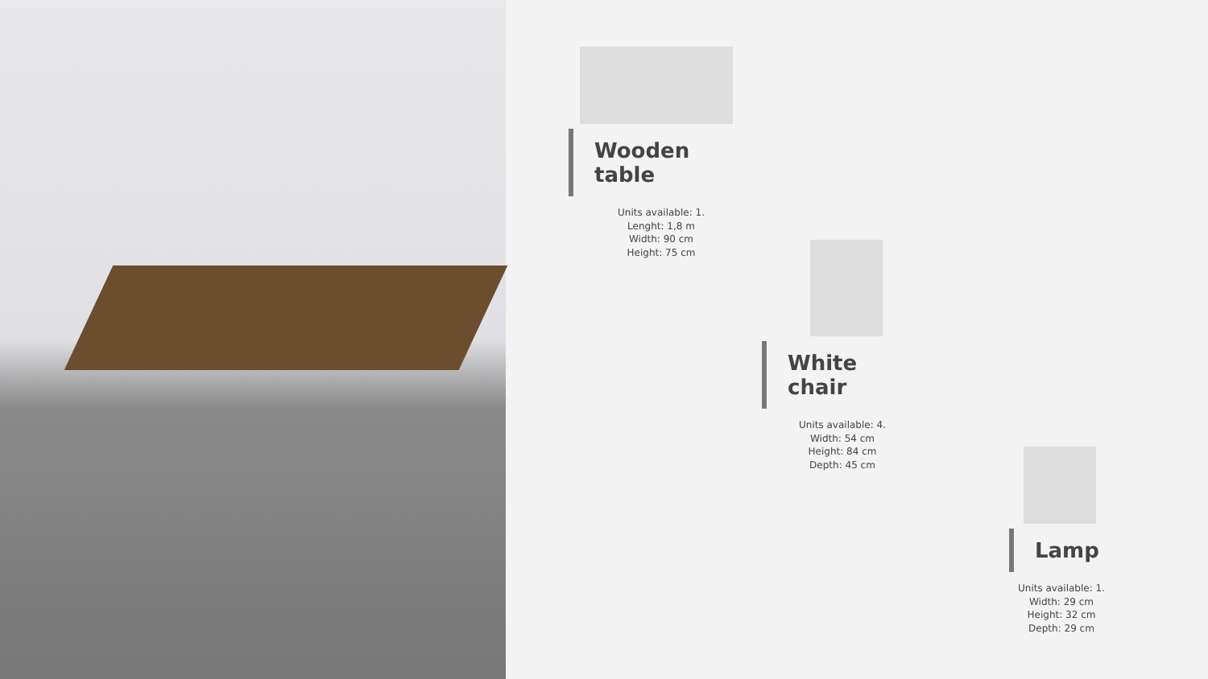Wooden table
Units available: 1.
Lenght: 1,8 m
Width: 90 cm
Height: 75 cm
White chair
Units available: 4.
Width: 54 cm
Height: 84 cm
Depth: 45 cm
Lamp
Units available: 1.
Width: 29 cm
Height: 32 cm
Depth: 29 cm